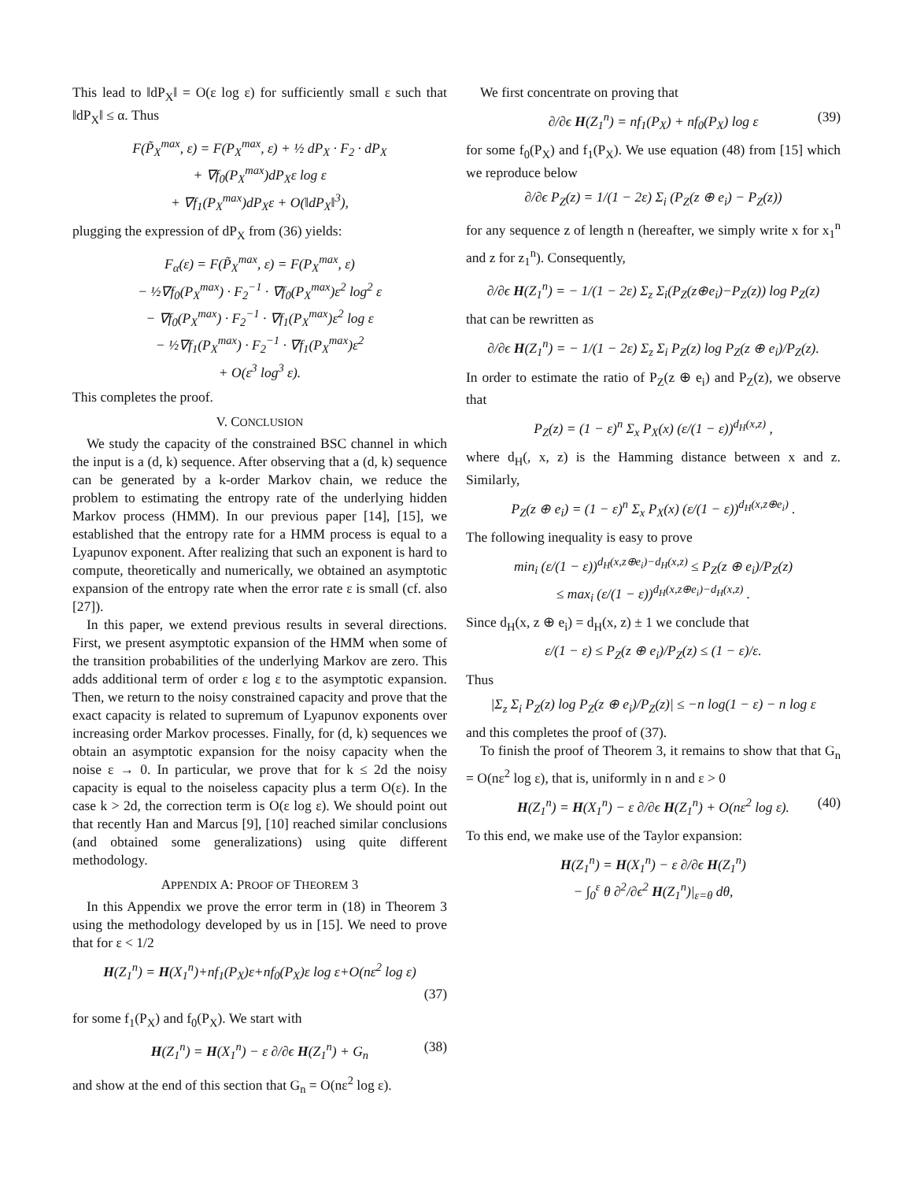This lead to ‖dP<sub>X</sub>‖ = O(ε log ε) for sufficiently small ε such that ‖dP<sub>X</sub>‖ ≤ α. Thus
F(P̃<sub>X</sub><sup>max</sup>, ε) = F(P<sub>X</sub><sup>max</sup>, ε) + ½ dP<sub>X</sub> · F<sub>2</sub> · dP<sub>X</sub>
+ ∇f<sub>0</sub>(P<sub>X</sub><sup>max</sup>)dP<sub>X</sub>ε log ε
+ ∇f<sub>1</sub>(P<sub>X</sub><sup>max</sup>)dP<sub>X</sub>ε + O(‖dP<sub>X</sub>‖<sup>3</sup>),
plugging the expression of dP<sub>X</sub> from (36) yields:
F<sub>α</sub>(ε) = F(P̃<sub>X</sub><sup>max</sup>, ε) = F(P<sub>X</sub><sup>max</sup>, ε)
− ½∇f<sub>0</sub>(P<sub>X</sub><sup>max</sup>) · F<sub>2</sub><sup>−1</sup> · ∇f<sub>0</sub>(P<sub>X</sub><sup>max</sup>)ε<sup>2</sup> log<sup>2</sup> ε
− ∇f<sub>0</sub>(P<sub>X</sub><sup>max</sup>) · F<sub>2</sub><sup>−1</sup> · ∇f<sub>1</sub>(P<sub>X</sub><sup>max</sup>)ε<sup>2</sup> log ε
− ½∇f<sub>1</sub>(P<sub>X</sub><sup>max</sup>) · F<sub>2</sub><sup>−1</sup> · ∇f<sub>1</sub>(P<sub>X</sub><sup>max</sup>)ε<sup>2</sup>
+ O(ε<sup>3</sup> log<sup>3</sup> ε).
This completes the proof.
V. CONCLUSION
We study the capacity of the constrained BSC channel in which the input is a (d, k) sequence. After observing that a (d, k) sequence can be generated by a k-order Markov chain, we reduce the problem to estimating the entropy rate of the underlying hidden Markov process (HMM). In our previous paper [14], [15], we established that the entropy rate for a HMM process is equal to a Lyapunov exponent. After realizing that such an exponent is hard to compute, theoretically and numerically, we obtained an asymptotic expansion of the entropy rate when the error rate ε is small (cf. also [27]).
In this paper, we extend previous results in several directions. First, we present asymptotic expansion of the HMM when some of the transition probabilities of the underlying Markov are zero. This adds additional term of order ε log ε to the asymptotic expansion. Then, we return to the noisy constrained capacity and prove that the exact capacity is related to supremum of Lyapunov exponents over increasing order Markov processes. Finally, for (d, k) sequences we obtain an asymptotic expansion for the noisy capacity when the noise ε → 0. In particular, we prove that for k ≤ 2d the noisy capacity is equal to the noiseless capacity plus a term O(ε). In the case k > 2d, the correction term is O(ε log ε). We should point out that recently Han and Marcus [9], [10] reached similar conclusions (and obtained some generalizations) using quite different methodology.
APPENDIX A: PROOF OF THEOREM 3
In this Appendix we prove the error term in (18) in Theorem 3 using the methodology developed by us in [15]. We need to prove that for ε < 1/2
H(Z<sub>1</sub><sup>n</sup>) = H(X<sub>1</sub><sup>n</sup>)+nf<sub>1</sub>(P<sub>X</sub>)ε+nf<sub>0</sub>(P<sub>X</sub>)ε log ε+O(nε<sup>2</sup> log ε)
(37)
for some f<sub>1</sub>(P<sub>X</sub>) and f<sub>0</sub>(P<sub>X</sub>). We start with
H(Z<sub>1</sub><sup>n</sup>) = H(X<sub>1</sub><sup>n</sup>) − ε ∂/∂ϵ H(Z<sub>1</sub><sup>n</sup>) + G<sub>n</sub> (38)
and show at the end of this section that G<sub>n</sub> = O(nε<sup>2</sup> log ε).
We first concentrate on proving that
∂/∂ϵ H(Z<sub>1</sub><sup>n</sup>) = nf<sub>1</sub>(P<sub>X</sub>) + nf<sub>0</sub>(P<sub>X</sub>) log ε (39)
for some f<sub>0</sub>(P<sub>X</sub>) and f<sub>1</sub>(P<sub>X</sub>). We use equation (48) from [15] which we reproduce below
∂/∂ϵ P<sub>Z</sub>(z) = 1/(1 − 2ε) Σ<sub>i</sub> (P<sub>Z</sub>(z ⊕ e<sub>i</sub>) − P<sub>Z</sub>(z))
for any sequence z of length n (hereafter, we simply write x for x<sub>1</sub><sup>n</sup> and z for z<sub>1</sub><sup>n</sup>). Consequently,
∂/∂ϵ H(Z<sub>1</sub><sup>n</sup>) = − 1/(1 − 2ε) Σ<sub>z</sub> Σ<sub>i</sub>(P<sub>Z</sub>(z⊕e<sub>i</sub>)−P<sub>Z</sub>(z)) log P<sub>Z</sub>(z)
that can be rewritten as
∂/∂ϵ H(Z<sub>1</sub><sup>n</sup>) = − 1/(1 − 2ε) Σ<sub>z</sub> Σ<sub>i</sub> P<sub>Z</sub>(z) log P<sub>Z</sub>(z ⊕ e<sub>i</sub>)/P<sub>Z</sub>(z).
In order to estimate the ratio of P<sub>Z</sub>(z ⊕ e<sub>i</sub>) and P<sub>Z</sub>(z), we observe that
P<sub>Z</sub>(z) = (1 − ε)<sup>n</sup> Σ<sub>x</sub> P<sub>X</sub>(x) (ε/(1 − ε))<sup>d<sub>H</sub>(x,z)</sup> ,
where d<sub>H</sub>(, x, z) is the Hamming distance between x and z. Similarly,
P<sub>Z</sub>(z ⊕ e<sub>i</sub>) = (1 − ε)<sup>n</sup> Σ<sub>x</sub> P<sub>X</sub>(x) (ε/(1 − ε))<sup>d<sub>H</sub>(x,z⊕e<sub>i</sub>)</sup> .
The following inequality is easy to prove
min<sub>i</sub> (ε/(1 − ε))<sup>d<sub>H</sub>(x,z⊕e<sub>i</sub>)−d<sub>H</sub>(x,z)</sup> ≤ P<sub>Z</sub>(z ⊕ e<sub>i</sub>)/P<sub>Z</sub>(z)
≤ max<sub>i</sub> (ε/(1 − ε))<sup>d<sub>H</sub>(x,z⊕e<sub>i</sub>)−d<sub>H</sub>(x,z)</sup> .
Since d<sub>H</sub>(x, z ⊕ e<sub>i</sub>) = d<sub>H</sub>(x, z) ± 1 we conclude that
ε/(1 − ε) ≤ P<sub>Z</sub>(z ⊕ e<sub>i</sub>)/P<sub>Z</sub>(z) ≤ (1 − ε)/ε.
Thus
|Σ<sub>z</sub> Σ<sub>i</sub> P<sub>Z</sub>(z) log P<sub>Z</sub>(z ⊕ e<sub>i</sub>)/P<sub>Z</sub>(z)| ≤ −n log(1 − ε) − n log ε
and this completes the proof of (37).
To finish the proof of Theorem 3, it remains to show that that G<sub>n</sub> = O(nε<sup>2</sup> log ε), that is, uniformly in n and ε > 0
H(Z<sub>1</sub><sup>n</sup>) = H(X<sub>1</sub><sup>n</sup>) − ε ∂/∂ϵ H(Z<sub>1</sub><sup>n</sup>) + O(nε<sup>2</sup> log ε). (40)
To this end, we make use of the Taylor expansion:
H(Z<sub>1</sub><sup>n</sup>) = H(X<sub>1</sub><sup>n</sup>) − ε ∂/∂ϵ H(Z<sub>1</sub><sup>n</sup>)
− ∫<sub>0</sub><sup>ε</sup> θ ∂<sup>2</sup>/∂ϵ<sup>2</sup> H(Z<sub>1</sub><sup>n</sup>)|<sub>ε=θ</sub> dθ,